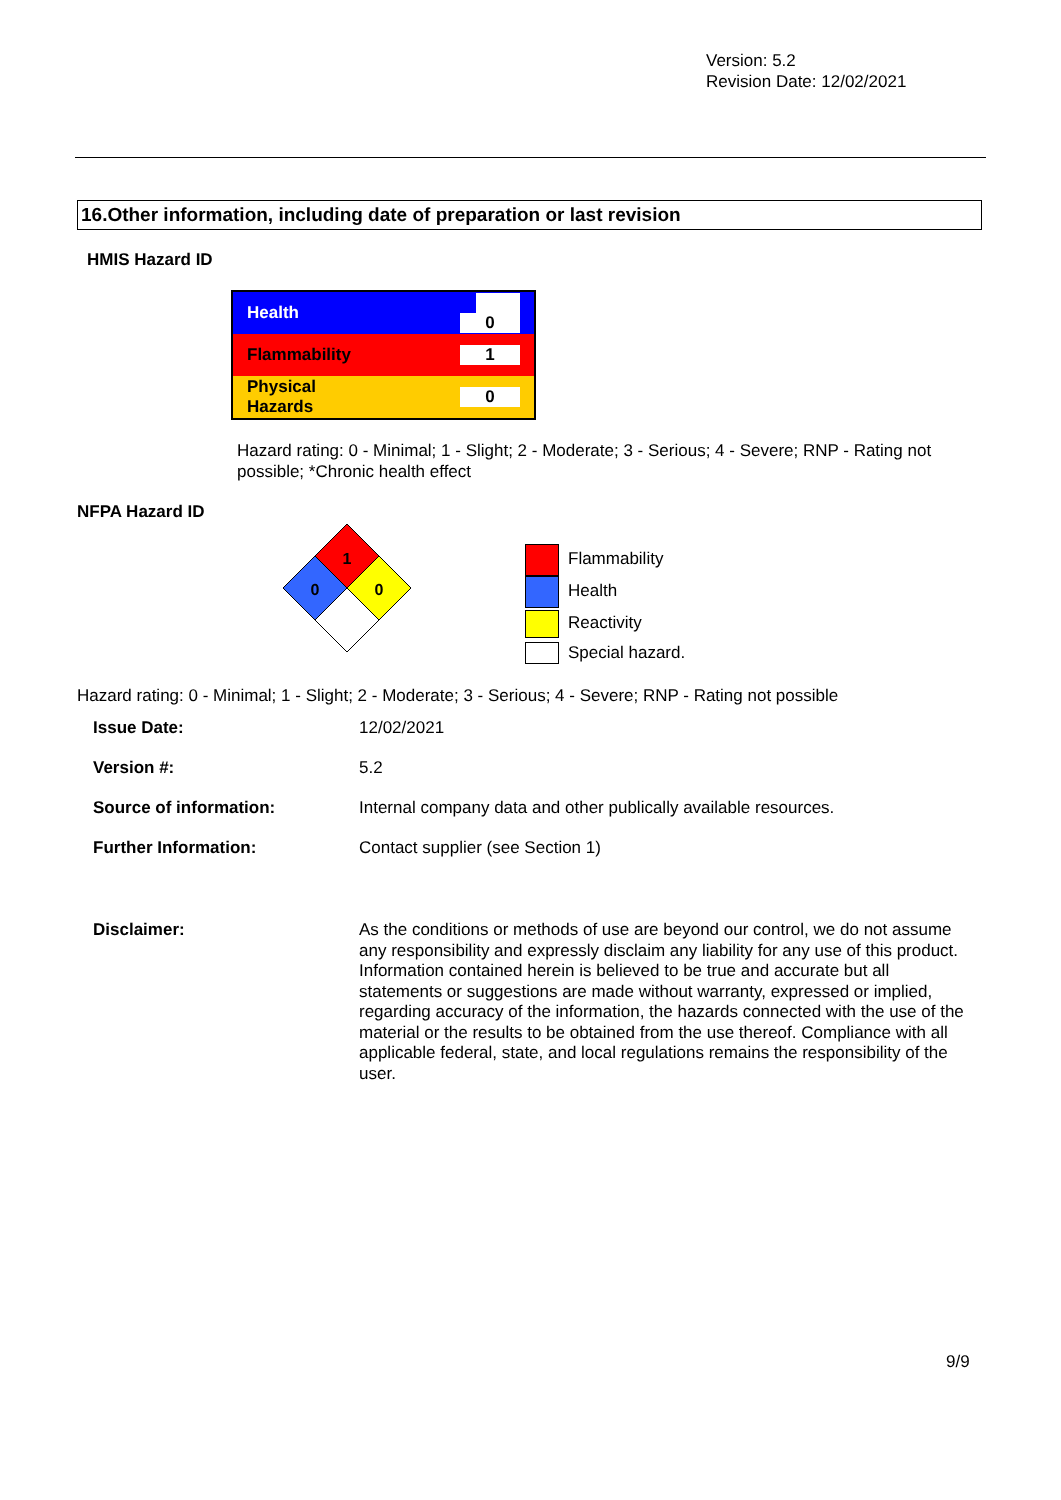Version: 5.2
Revision Date: 12/02/2021
16.Other information, including date of preparation or last revision
HMIS Hazard ID
| Health | 0 |
| Flammability | 1 |
| Physical Hazards | 0 |
Hazard rating: 0 - Minimal; 1 - Slight; 2 - Moderate; 3 - Serious; 4 - Severe; RNP - Rating not possible; *Chronic health effect
NFPA Hazard ID
1
0
0
Flammability
Health
Reactivity
Special hazard.
Hazard rating: 0 - Minimal; 1 - Slight; 2 - Moderate; 3 - Serious; 4 - Severe; RNP - Rating not possible
| Issue Date: | 12/02/2021 |
| Version #: | 5.2 |
| Source of information: | Internal company data and other publically available resources. |
| Further Information: | Contact supplier (see Section 1) |
| Disclaimer: | As the conditions or methods of use are beyond our control, we do not assume any responsibility and expressly disclaim any liability for any use of this product. Information contained herein is believed to be true and accurate but all statements or suggestions are made without warranty, expressed or implied, regarding accuracy of the information, the hazards connected with the use of the material or the results to be obtained from the use thereof. Compliance with all applicable federal, state, and local regulations remains the responsibility of the user. |
9/9